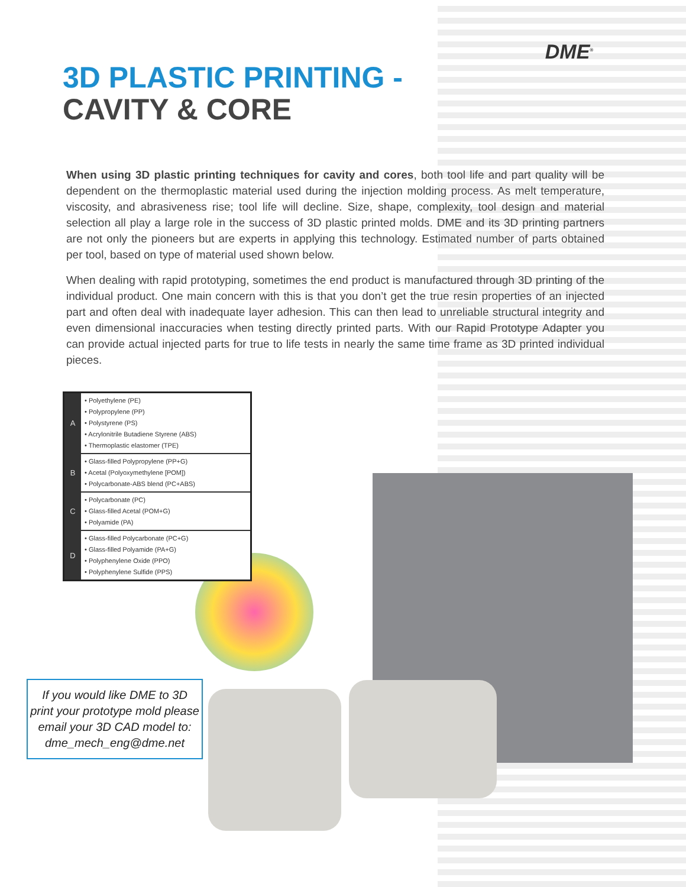DME<sup>®</sup>
3D PLASTIC PRINTING -
CAVITY & CORE
When using 3D plastic printing techniques for cavity and cores, both tool life and part quality will be dependent on the thermoplastic material used during the injection molding process. As melt temperature, viscosity, and abrasiveness rise; tool life will decline. Size, shape, complexity, tool design and material selection all play a large role in the success of 3D plastic printed molds. DME and its 3D printing partners are not only the pioneers but are experts in applying this technology. Estimated number of parts obtained per tool, based on type of material used shown below.
When dealing with rapid prototyping, sometimes the end product is manufactured through 3D printing of the individual product. One main concern with this is that you don’t get the true resin properties of an injected part and often deal with inadequate layer adhesion. This can then lead to unreliable structural integrity and even dimensional inaccuracies when testing directly printed parts. With our Rapid Prototype Adapter you can provide actual injected parts for true to life tests in nearly the same time frame as 3D printed individual pieces.
| A | • Polyethylene (PE) • Polypropylene (PP) • Polystyrene (PS) • Acrylonitrile Butadiene Styrene (ABS) • Thermoplastic elastomer (TPE) |
| B | • Glass-filled Polypropylene (PP+G) • Acetal (Polyoxymethylene [POM]) • Polycarbonate-ABS blend (PC+ABS) |
| C | • Polycarbonate (PC) • Glass-filled Acetal (POM+G) • Polyamide (PA) |
| D | • Glass-filled Polycarbonate (PC+G) • Glass-filled Polyamide (PA+G) • Polyphenylene Oxide (PPO) • Polyphenylene Sulfide (PPS) |
If you would like DME to 3D print your prototype mold please email your 3D CAD model to: dme_mech_eng@dme.net